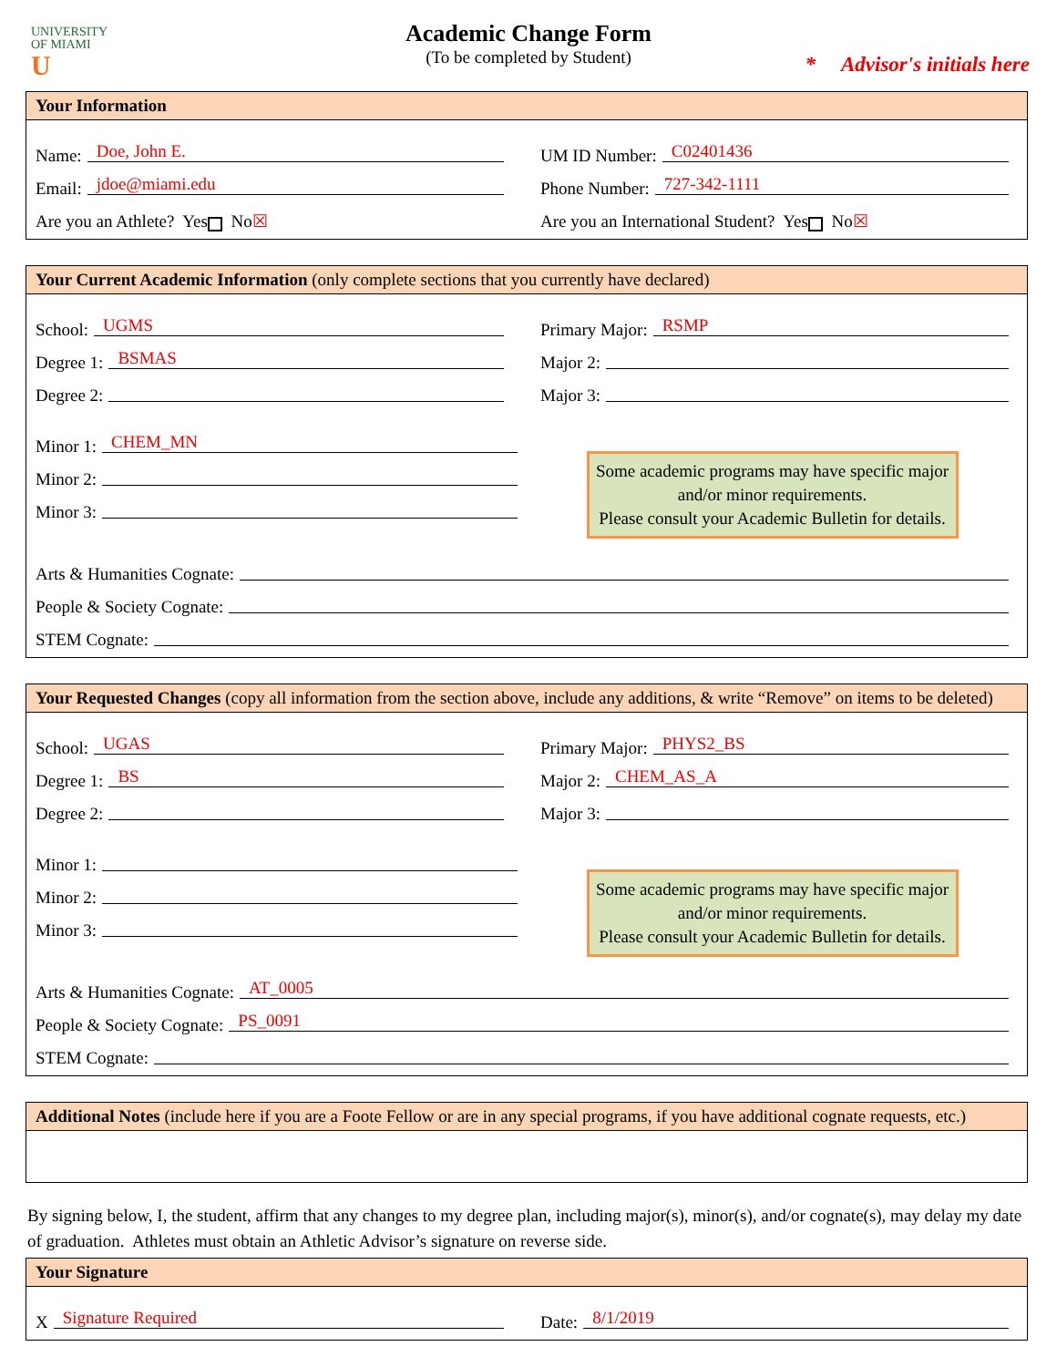UNIVERSITY
OF MIAMI
U
Academic Change Form
(To be completed by Student)
* Advisor's initials here
Your Information
Name: Doe, John E.
UM ID Number: C02401436
Email: jdoe@miami.edu
Phone Number: 727-342-1111
Are you an Athlete? Yes No ☒
Are you an International Student? Yes No ☒
Your Current Academic Information (only complete sections that you currently have declared)
School: UGMS
Primary Major: RSMP
Degree 1: BSMAS
Major 2:
Degree 2:
Major 3:
Minor 1: CHEM_MN
Minor 2:
Minor 3:
Some academic programs may have specific major and/or minor requirements.
Please consult your Academic Bulletin for details.
Arts & Humanities Cognate:
People & Society Cognate:
STEM Cognate:
Your Requested Changes (copy all information from the section above, include any additions, & write “Remove” on items to be deleted)
School: UGAS
Primary Major: PHYS2_BS
Degree 1: BS
Major 2: CHEM_AS_A
Degree 2:
Major 3:
Minor 1:
Minor 2:
Minor 3:
Some academic programs may have specific major and/or minor requirements.
Please consult your Academic Bulletin for details.
Arts & Humanities Cognate: AT_0005
People & Society Cognate: PS_0091
STEM Cognate:
Additional Notes (include here if you are a Foote Fellow or are in any special programs, if you have additional cognate requests, etc.)
By signing below, I, the student, affirm that any changes to my degree plan, including major(s), minor(s), and/or cognate(s), may delay my date of graduation. Athletes must obtain an Athletic Advisor’s signature on reverse side.
Your Signature
X Signature Required
Date: 8/1/2019